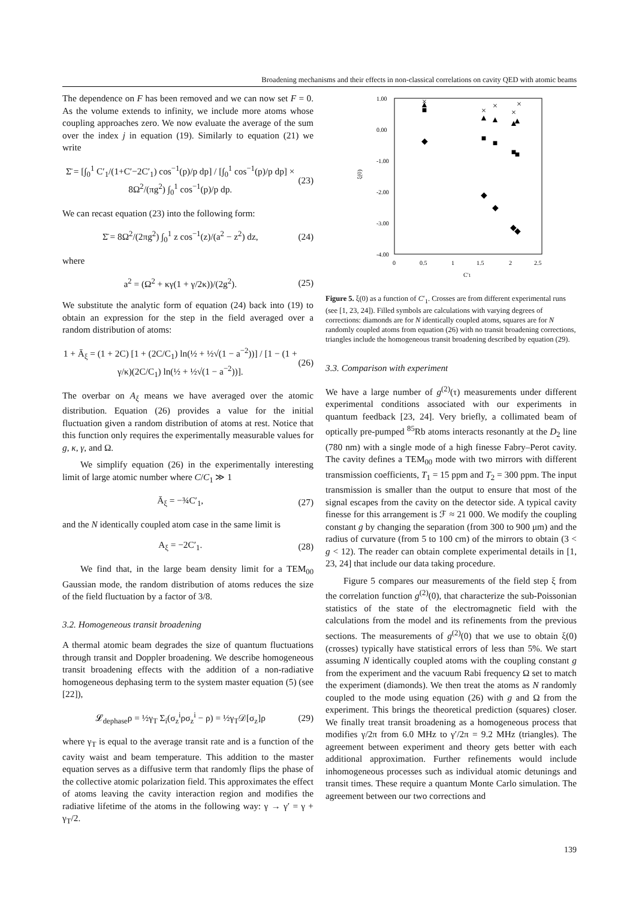Broadening mechanisms and their effects in non-classical correlations on cavity QED with atomic beams
The dependence on F has been removed and we can now set F = 0. As the volume extends to infinity, we include more atoms whose coupling approaches zero. We now evaluate the average of the sum over the index j in equation (19). Similarly to equation (21) we write
Σ̄ = [∫<sub>0</sub><sup>1</sup> C′<sub>1</sub>/(1+C′−2C′<sub>1</sub>) cos<sup>−1</sup>(p)/p dp] / [∫<sub>0</sub><sup>1</sup> cos<sup>−1</sup>(p)/p dp] × 8Ω<sup>2</sup>/(πg<sup>2</sup>) ∫<sub>0</sub><sup>1</sup> cos<sup>−1</sup>(p)/p dp. (23)
We can recast equation (23) into the following form:
Σ̄ = 8Ω<sup>2</sup>/(2πg<sup>2</sup>) ∫<sub>0</sub><sup>1</sup> z cos<sup>−1</sup>(z)/(a<sup>2</sup> − z<sup>2</sup>) dz, (24)
where
a<sup>2</sup> = (Ω<sup>2</sup> + κγ(1 + γ/2κ))/(2g<sup>2</sup>). (25)
We substitute the analytic form of equation (24) back into (19) to obtain an expression for the step in the field averaged over a random distribution of atoms:
1 + Ā<sub>ξ</sub> = (1 + 2C) [1 + (2C/C<sub>1</sub>) ln(½ + ½√(1 − a<sup>−2</sup>))] / [1 − (1 + γ/κ)(2C/C<sub>1</sub>) ln(½ + ½√(1 − a<sup>−2</sup>))]. (26)
The overbar on A<sub>ξ</sub> means we have averaged over the atomic distribution. Equation (26) provides a value for the initial fluctuation given a random distribution of atoms at rest. Notice that this function only requires the experimentally measurable values for g, κ, γ, and Ω.
We simplify equation (26) in the experimentally interesting limit of large atomic number where C/C<sub>1</sub> ≫ 1
Ā<sub>ξ</sub> = −¾C′<sub>1</sub>, (27)
and the N identically coupled atom case in the same limit is
A<sub>ξ</sub> = −2C′<sub>1</sub>. (28)
We find that, in the large beam density limit for a TEM<sub>00</sub> Gaussian mode, the random distribution of atoms reduces the size of the field fluctuation by a factor of 3/8.
3.2. Homogeneous transit broadening
A thermal atomic beam degrades the size of quantum fluctuations through transit and Doppler broadening. We describe homogeneous transit broadening effects with the addition of a non-radiative homogeneous dephasing term to the system master equation (5) (see [22]),
𝓛<sub>dephase</sub>ρ = ½γ<sub>T</sub> Σ<sub>i</sub>(σ<sub>z</sub><sup>i</sup>ρσ<sub>z</sub><sup>i</sup> − ρ) = ½γ<sub>T</sub>𝒟[σ<sub>z</sub>]ρ (29)
where γ<sub>T</sub> is equal to the average transit rate and is a function of the cavity waist and beam temperature. This addition to the master equation serves as a diffusive term that randomly flips the phase of the collective atomic polarization field. This approximates the effect of atoms leaving the cavity interaction region and modifies the radiative lifetime of the atoms in the following way: γ → γ′ = γ + γ<sub>T</sub>/2.
1.00
0.00
-1.00
-2.00
-3.00
-4.00
0
0.5
1
1.5
2
2.5
C'1
ξ(0)
×
×
×
×
×
▲
▲
▲
▲
▲
■
■
■
■
■
◆
◆
◆
◆
◆
Figure 5. ξ(0) as a function of C′<sub>1</sub>. Crosses are from different experimental runs (see [1, 23, 24]). Filled symbols are calculations with varying degrees of corrections: diamonds are for N identically coupled atoms, squares are for N randomly coupled atoms from equation (26) with no transit broadening corrections, triangles include the homogeneous transit broadening described by equation (29).
3.3. Comparison with experiment
We have a large number of g<sup>(2)</sup>(τ) measurements under different experimental conditions associated with our experiments in quantum feedback [23, 24]. Very briefly, a collimated beam of optically pre-pumped <sup>85</sup>Rb atoms interacts resonantly at the D<sub>2</sub> line (780 nm) with a single mode of a high finesse Fabry–Perot cavity. The cavity defines a TEM<sub>00</sub> mode with two mirrors with different transmission coefficients, T<sub>1</sub> = 15 ppm and T<sub>2</sub> = 300 ppm. The input transmission is smaller than the output to ensure that most of the signal escapes from the cavity on the detector side. A typical cavity finesse for this arrangement is ℱ ≈ 21 000. We modify the coupling constant g by changing the separation (from 300 to 900 μm) and the radius of curvature (from 5 to 100 cm) of the mirrors to obtain (3 < g < 12). The reader can obtain complete experimental details in [1, 23, 24] that include our data taking procedure.
Figure 5 compares our measurements of the field step ξ from the correlation function g<sup>(2)</sup>(0), that characterize the sub-Poissonian statistics of the state of the electromagnetic field with the calculations from the model and its refinements from the previous sections. The measurements of g<sup>(2)</sup>(0) that we use to obtain ξ(0) (crosses) typically have statistical errors of less than 5%. We start assuming N identically coupled atoms with the coupling constant g from the experiment and the vacuum Rabi frequency Ω set to match the experiment (diamonds). We then treat the atoms as N randomly coupled to the mode using equation (26) with g and Ω from the experiment. This brings the theoretical prediction (squares) closer. We finally treat transit broadening as a homogeneous process that modifies γ/2π from 6.0 MHz to γ′/2π = 9.2 MHz (triangles). The agreement between experiment and theory gets better with each additional approximation. Further refinements would include inhomogeneous processes such as individual atomic detunings and transit times. These require a quantum Monte Carlo simulation. The agreement between our two corrections and
139